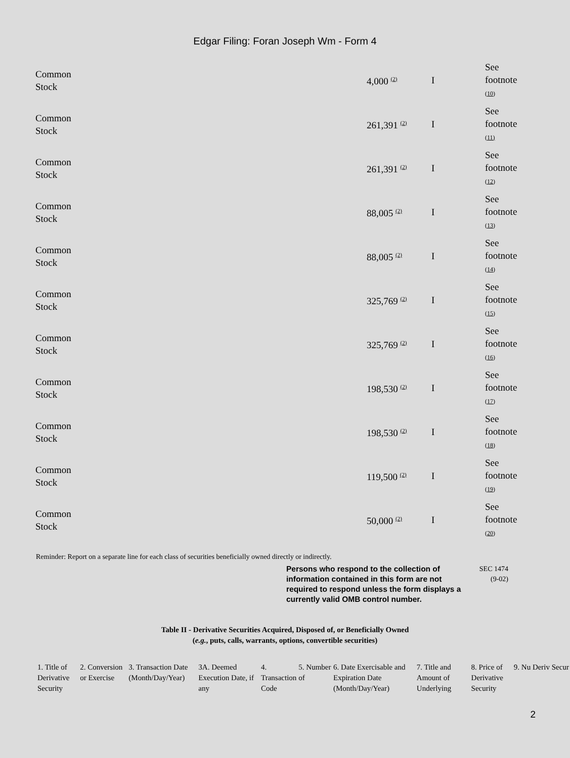Edgar Filing: Foran Joseph Wm - Form 4
| Common Stock | 4,000 <sup>(2)</sup> | I | See footnote (10) |
| Common Stock | 261,391 <sup>(2)</sup> | I | See footnote (11) |
| Common Stock | 261,391 <sup>(2)</sup> | I | See footnote (12) |
| Common Stock | 88,005 <sup>(2)</sup> | I | See footnote (13) |
| Common Stock | 88,005 <sup>(2)</sup> | I | See footnote (14) |
| Common Stock | 325,769 <sup>(2)</sup> | I | See footnote (15) |
| Common Stock | 325,769 <sup>(2)</sup> | I | See footnote (16) |
| Common Stock | 198,530 <sup>(2)</sup> | I | See footnote (17) |
| Common Stock | 198,530 <sup>(2)</sup> | I | See footnote (18) |
| Common Stock | 119,500 <sup>(2)</sup> | I | See footnote (19) |
| Common Stock | 50,000 <sup>(2)</sup> | I | See footnote (20) |
Reminder: Report on a separate line for each class of securities beneficially owned directly or indirectly.
Persons who respond to the collection of information contained in this form are not required to respond unless the form displays a currently valid OMB control number.
SEC 1474
(9-02)
Table II - Derivative Securities Acquired, Disposed of, or Beneficially Owned
(e.g., puts, calls, warrants, options, convertible securities)
| 1. Title of Derivative Security | 2. Conversion or Exercise | 3. Transaction Date (Month/Day/Year) | 3A. Deemed Execution Date, if any | 4. Transaction Code | 5. Number of | 6. Date Exercisable and Expiration Date (Month/Day/Year) | 7. Title and Amount of Underlying | 8. Price of Derivative Security | 9. Nu Deriv Secur |
2